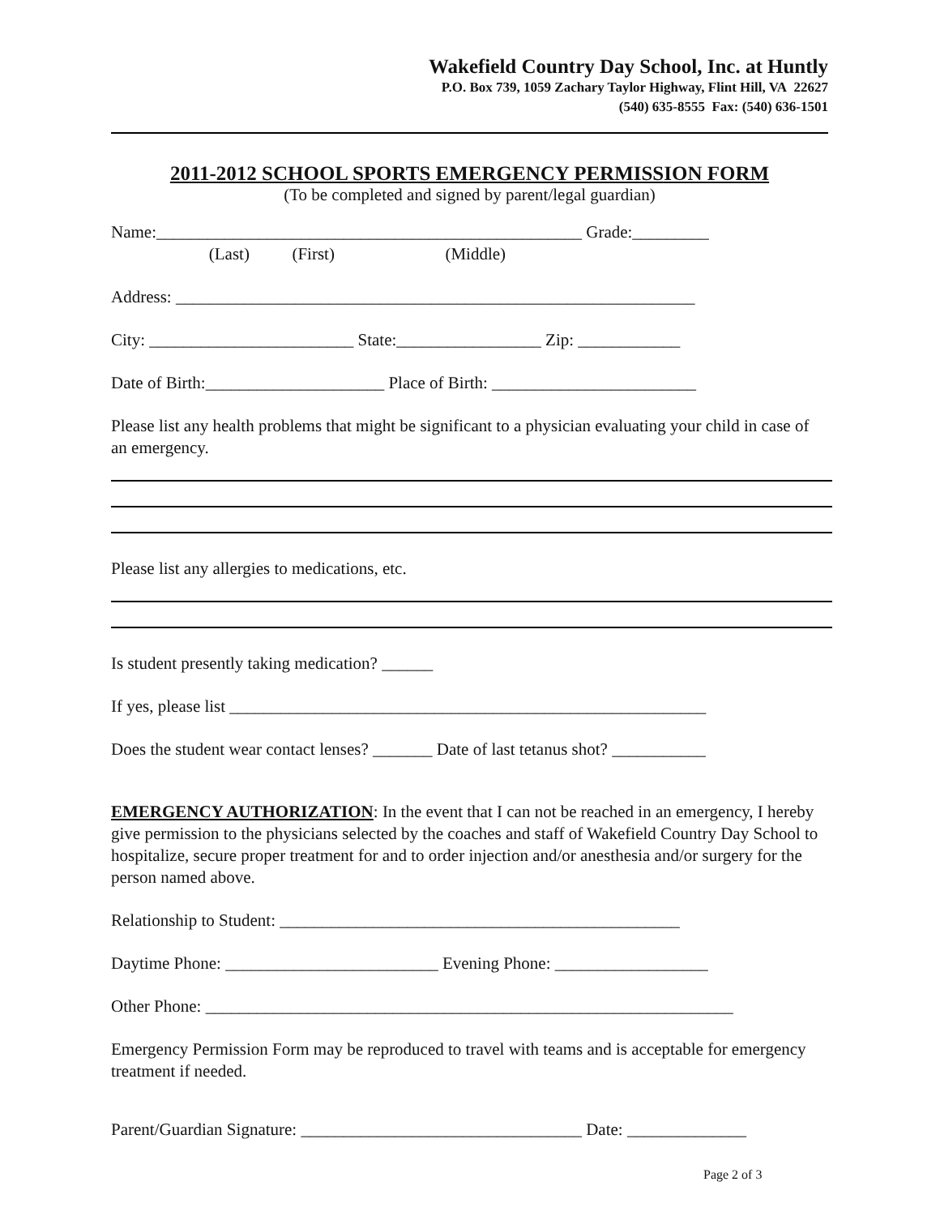Wakefield Country Day School, Inc. at Huntly
P.O. Box 739, 1059 Zachary Taylor Highway, Flint Hill, VA 22627
(540) 635-8555 Fax: (540) 636-1501
2011-2012 SCHOOL SPORTS EMERGENCY PERMISSION FORM
(To be completed and signed by parent/legal guardian)
Name:__________________________________________________ Grade:_________
(Last) (First) (Middle)
Address: _____________________________________________________________
City: ________________________ State:_________________ Zip: ____________
Date of Birth:_____________________ Place of Birth: ________________________
Please list any health problems that might be significant to a physician evaluating your child in case of an emergency.
Please list any allergies to medications, etc.
Is student presently taking medication? ______
If yes, please list ________________________________________________________
Does the student wear contact lenses? _______ Date of last tetanus shot? ___________
EMERGENCY AUTHORIZATION: In the event that I can not be reached in an emergency, I hereby give permission to the physicians selected by the coaches and staff of Wakefield Country Day School to hospitalize, secure proper treatment for and to order injection and/or anesthesia and/or surgery for the person named above.
Relationship to Student: _______________________________________________
Daytime Phone: _________________________ Evening Phone: __________________
Other Phone: ______________________________________________________________
Emergency Permission Form may be reproduced to travel with teams and is acceptable for emergency treatment if needed.
Parent/Guardian Signature: _________________________________ Date: ______________
Page 2 of 3